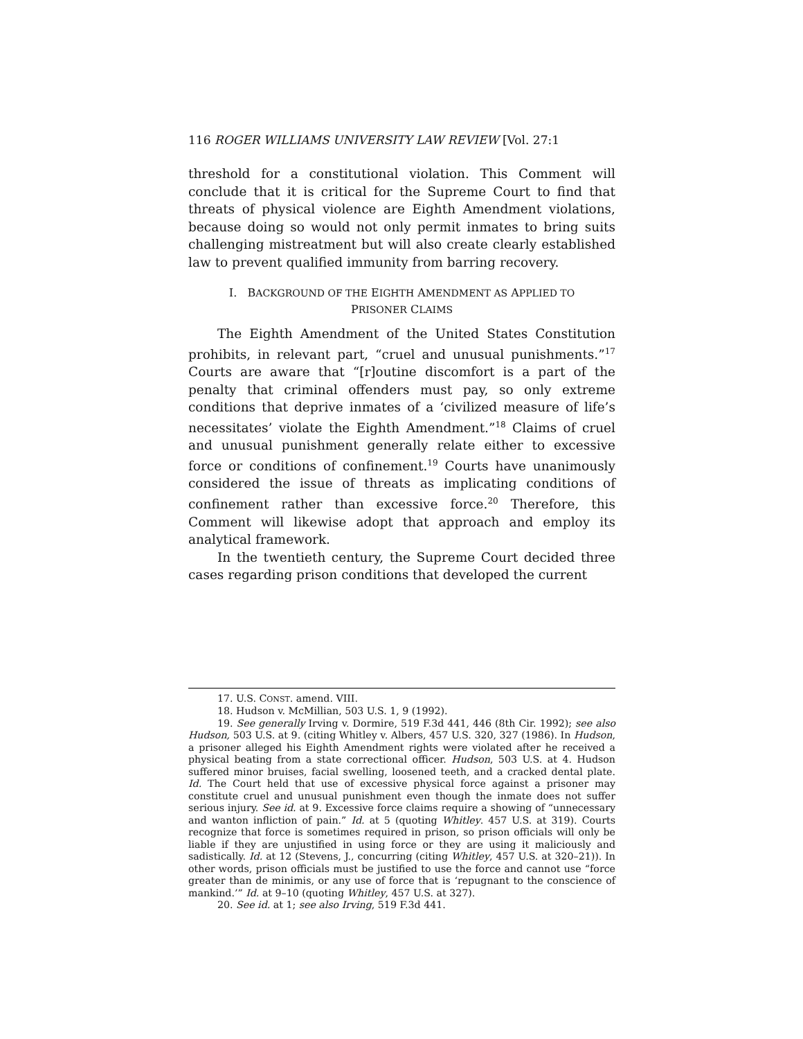116 ROGER WILLIAMS UNIVERSITY LAW REVIEW [Vol. 27:1
threshold for a constitutional violation. This Comment will conclude that it is critical for the Supreme Court to find that threats of physical violence are Eighth Amendment violations, because doing so would not only permit inmates to bring suits challenging mistreatment but will also create clearly established law to prevent qualified immunity from barring recovery.
I. BACKGROUND OF THE EIGHTH AMENDMENT AS APPLIED TO
PRISONER CLAIMS
The Eighth Amendment of the United States Constitution prohibits, in relevant part, “cruel and unusual punishments.”<sup>17</sup> Courts are aware that “[r]outine discomfort is a part of the penalty that criminal offenders must pay, so only extreme conditions that deprive inmates of a ‘civilized measure of life’s necessitates’ violate the Eighth Amendment.”<sup>18</sup> Claims of cruel and unusual punishment generally relate either to excessive force or conditions of confinement.<sup>19</sup> Courts have unanimously considered the issue of threats as implicating conditions of confinement rather than excessive force.<sup>20</sup> Therefore, this Comment will likewise adopt that approach and employ its analytical framework.
In the twentieth century, the Supreme Court decided three cases regarding prison conditions that developed the current
17. U.S. CONST. amend. VIII.
18. Hudson v. McMillian, 503 U.S. 1, 9 (1992).
19. See generally Irving v. Dormire, 519 F.3d 441, 446 (8th Cir. 1992); see also Hudson, 503 U.S. at 9. (citing Whitley v. Albers, 457 U.S. 320, 327 (1986). In Hudson, a prisoner alleged his Eighth Amendment rights were violated after he received a physical beating from a state correctional officer. Hudson, 503 U.S. at 4. Hudson suffered minor bruises, facial swelling, loosened teeth, and a cracked dental plate. Id. The Court held that use of excessive physical force against a prisoner may constitute cruel and unusual punishment even though the inmate does not suffer serious injury. See id. at 9. Excessive force claims require a showing of “unnecessary and wanton infliction of pain.” Id. at 5 (quoting Whitley. 457 U.S. at 319). Courts recognize that force is sometimes required in prison, so prison officials will only be liable if they are unjustified in using force or they are using it maliciously and sadistically. Id. at 12 (Stevens, J., concurring (citing Whitley, 457 U.S. at 320–21)). In other words, prison officials must be justified to use the force and cannot use “force greater than de minimis, or any use of force that is ‘repugnant to the conscience of mankind.’” Id. at 9–10 (quoting Whitley, 457 U.S. at 327).
20. See id. at 1; see also Irving, 519 F.3d 441.